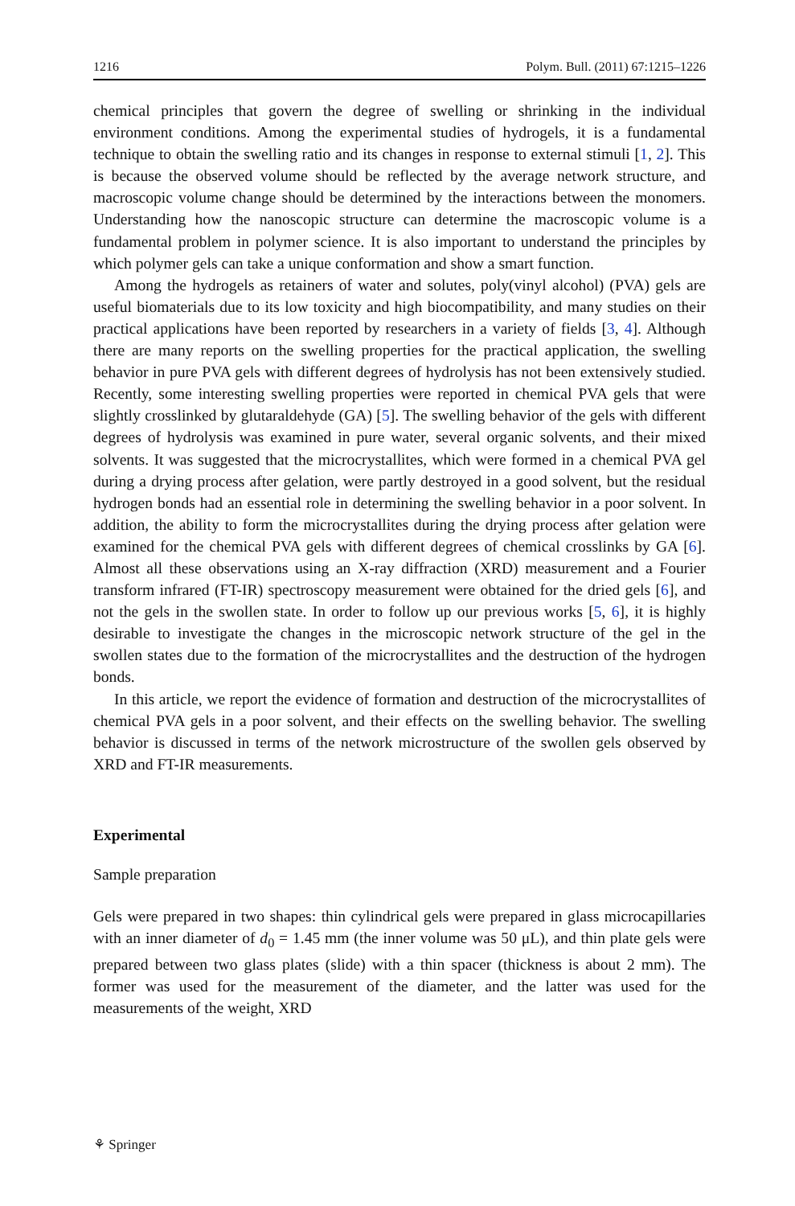1216 Polym. Bull. (2011) 67:1215–1226
chemical principles that govern the degree of swelling or shrinking in the individual environment conditions. Among the experimental studies of hydrogels, it is a fundamental technique to obtain the swelling ratio and its changes in response to external stimuli [1, 2]. This is because the observed volume should be reflected by the average network structure, and macroscopic volume change should be determined by the interactions between the monomers. Understanding how the nanoscopic structure can determine the macroscopic volume is a fundamental problem in polymer science. It is also important to understand the principles by which polymer gels can take a unique conformation and show a smart function.
Among the hydrogels as retainers of water and solutes, poly(vinyl alcohol) (PVA) gels are useful biomaterials due to its low toxicity and high biocompatibility, and many studies on their practical applications have been reported by researchers in a variety of fields [3, 4]. Although there are many reports on the swelling properties for the practical application, the swelling behavior in pure PVA gels with different degrees of hydrolysis has not been extensively studied. Recently, some interesting swelling properties were reported in chemical PVA gels that were slightly crosslinked by glutaraldehyde (GA) [5]. The swelling behavior of the gels with different degrees of hydrolysis was examined in pure water, several organic solvents, and their mixed solvents. It was suggested that the microcrystallites, which were formed in a chemical PVA gel during a drying process after gelation, were partly destroyed in a good solvent, but the residual hydrogen bonds had an essential role in determining the swelling behavior in a poor solvent. In addition, the ability to form the microcrystallites during the drying process after gelation were examined for the chemical PVA gels with different degrees of chemical crosslinks by GA [6]. Almost all these observations using an X-ray diffraction (XRD) measurement and a Fourier transform infrared (FT-IR) spectroscopy measurement were obtained for the dried gels [6], and not the gels in the swollen state. In order to follow up our previous works [5, 6], it is highly desirable to investigate the changes in the microscopic network structure of the gel in the swollen states due to the formation of the microcrystallites and the destruction of the hydrogen bonds.
In this article, we report the evidence of formation and destruction of the microcrystallites of chemical PVA gels in a poor solvent, and their effects on the swelling behavior. The swelling behavior is discussed in terms of the network microstructure of the swollen gels observed by XRD and FT-IR measurements.
Experimental
Sample preparation
Gels were prepared in two shapes: thin cylindrical gels were prepared in glass microcapillaries with an inner diameter of d<sub>0</sub> = 1.45 mm (the inner volume was 50 μL), and thin plate gels were prepared between two glass plates (slide) with a thin spacer (thickness is about 2 mm). The former was used for the measurement of the diameter, and the latter was used for the measurements of the weight, XRD
⚘ Springer